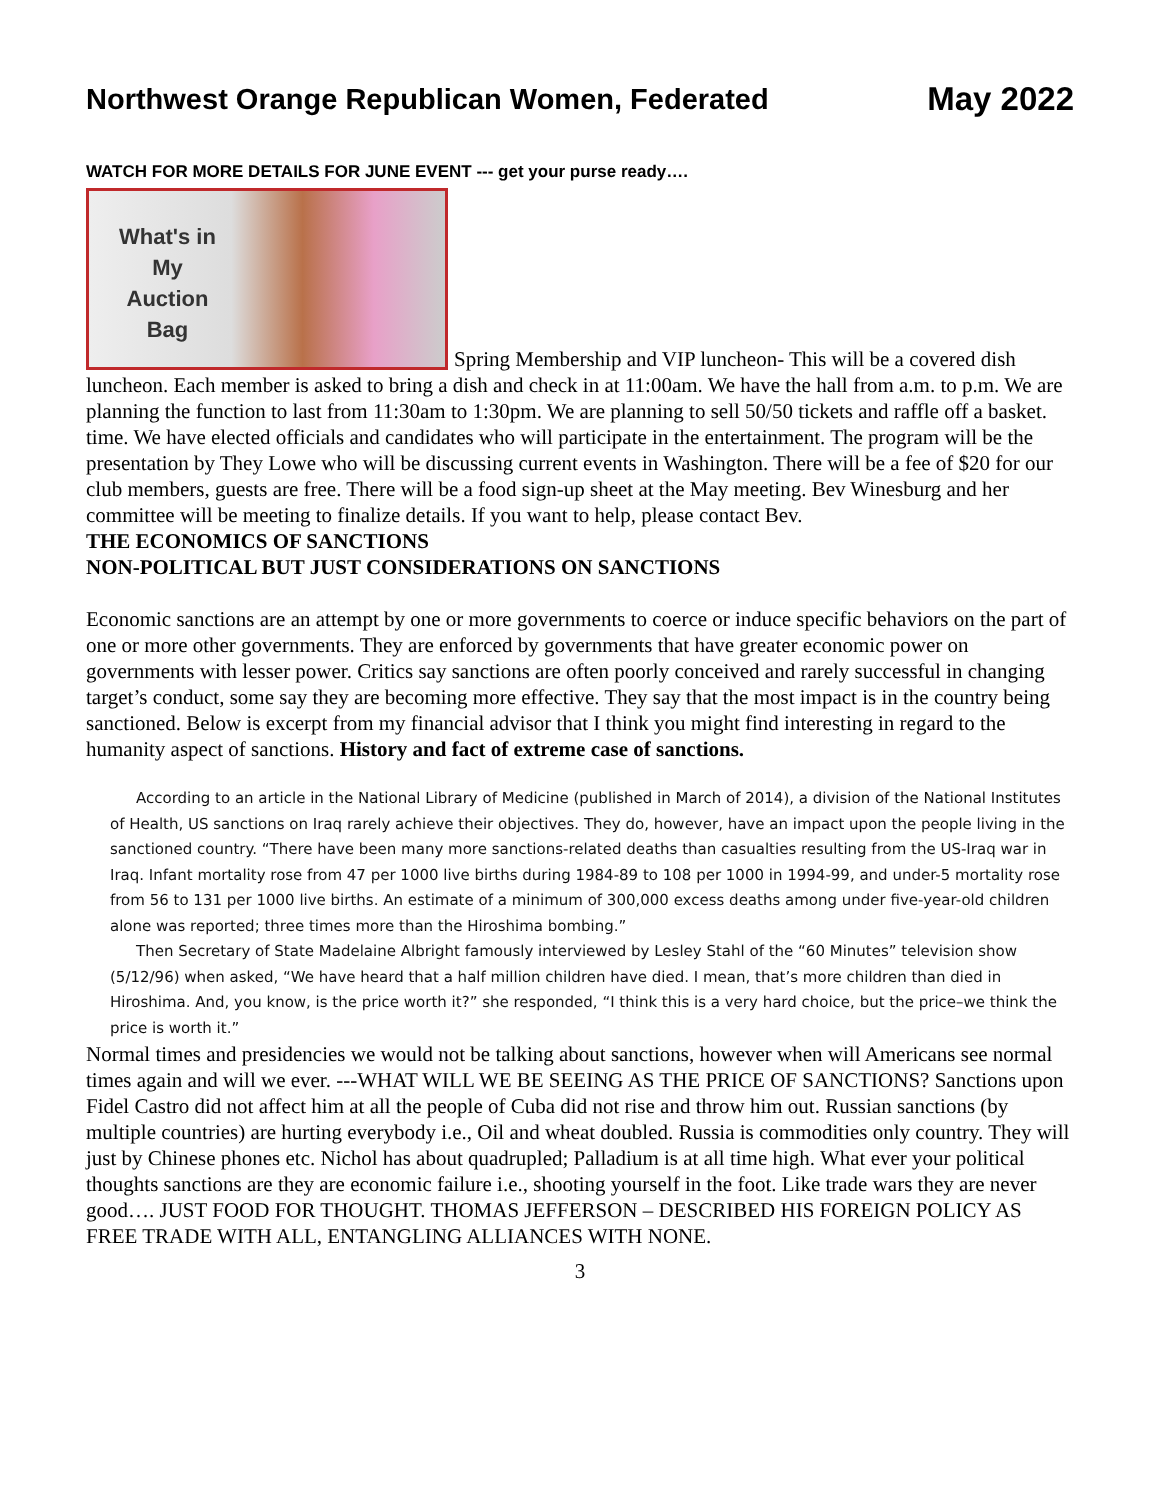Northwest Orange Republican Women, Federated
May 2022
WATCH FOR MORE DETAILS FOR JUNE EVENT --- get your purse ready….
What's in
My
Auction
Bag
Spring Membership and VIP luncheon- This will be a covered dish luncheon. Each member is asked to bring a dish and check in at 11:00am. We have the hall from a.m. to p.m. We are planning the function to last from 11:30am to 1:30pm. We are planning to sell 50/50 tickets and raffle off a basket. time. We have elected officials and candidates who will participate in the entertainment. The program will be the presentation by They Lowe who will be discussing current events in Washington. There will be a fee of $20 for our club members, guests are free. There will be a food sign-up sheet at the May meeting. Bev Winesburg and her committee will be meeting to finalize details. If you want to help, please contact Bev.
THE ECONOMICS OF SANCTIONS
NON-POLITICAL BUT JUST CONSIDERATIONS ON SANCTIONS
Economic sanctions are an attempt by one or more governments to coerce or induce specific behaviors on the part of one or more other governments. They are enforced by governments that have greater economic power on governments with lesser power. Critics say sanctions are often poorly conceived and rarely successful in changing target’s conduct, some say they are becoming more effective. They say that the most impact is in the country being sanctioned. Below is excerpt from my financial advisor that I think you might find interesting in regard to the humanity aspect of sanctions. History and fact of extreme case of sanctions.
According to an article in the National Library of Medicine (published in March of 2014), a division of the National Institutes of Health, US sanctions on Iraq rarely achieve their objectives. They do, however, have an impact upon the people living in the sanctioned country. “There have been many more sanctions-related deaths than casualties resulting from the US-Iraq war in Iraq. Infant mortality rose from 47 per 1000 live births during 1984-89 to 108 per 1000 in 1994-99, and under-5 mortality rose from 56 to 131 per 1000 live births. An estimate of a minimum of 300,000 excess deaths among under five-year-old children alone was reported; three times more than the Hiroshima bombing.”
Then Secretary of State Madelaine Albright famously interviewed by Lesley Stahl of the “60 Minutes” television show (5/12/96) when asked, “We have heard that a half million children have died. I mean, that’s more children than died in Hiroshima. And, you know, is the price worth it?” she responded, “I think this is a very hard choice, but the price–we think the price is worth it.”
Normal times and presidencies we would not be talking about sanctions, however when will Americans see normal times again and will we ever. ---WHAT WILL WE BE SEEING AS THE PRICE OF SANCTIONS? Sanctions upon Fidel Castro did not affect him at all the people of Cuba did not rise and throw him out. Russian sanctions (by multiple countries) are hurting everybody i.e., Oil and wheat doubled. Russia is commodities only country. They will just by Chinese phones etc. Nichol has about quadrupled; Palladium is at all time high. What ever your political thoughts sanctions are they are economic failure i.e., shooting yourself in the foot. Like trade wars they are never good…. JUST FOOD FOR THOUGHT. THOMAS JEFFERSON – DESCRIBED HIS FOREIGN POLICY AS FREE TRADE WITH ALL, ENTANGLING ALLIANCES WITH NONE.
3